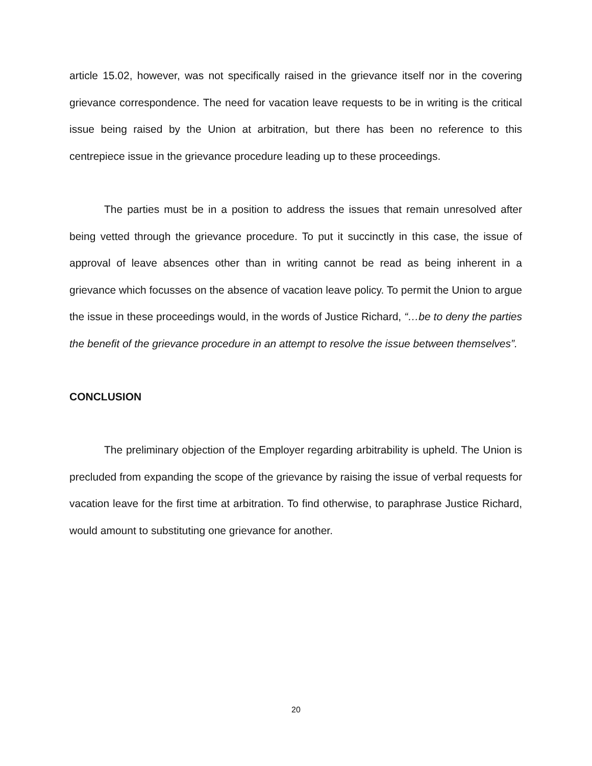article 15.02, however, was not specifically raised in the grievance itself nor in the covering grievance correspondence. The need for vacation leave requests to be in writing is the critical issue being raised by the Union at arbitration, but there has been no reference to this centrepiece issue in the grievance procedure leading up to these proceedings.
The parties must be in a position to address the issues that remain unresolved after being vetted through the grievance procedure. To put it succinctly in this case, the issue of approval of leave absences other than in writing cannot be read as being inherent in a grievance which focusses on the absence of vacation leave policy. To permit the Union to argue the issue in these proceedings would, in the words of Justice Richard, “…be to deny the parties the benefit of the grievance procedure in an attempt to resolve the issue between themselves”.
CONCLUSION
The preliminary objection of the Employer regarding arbitrability is upheld. The Union is precluded from expanding the scope of the grievance by raising the issue of verbal requests for vacation leave for the first time at arbitration. To find otherwise, to paraphrase Justice Richard, would amount to substituting one grievance for another.
20